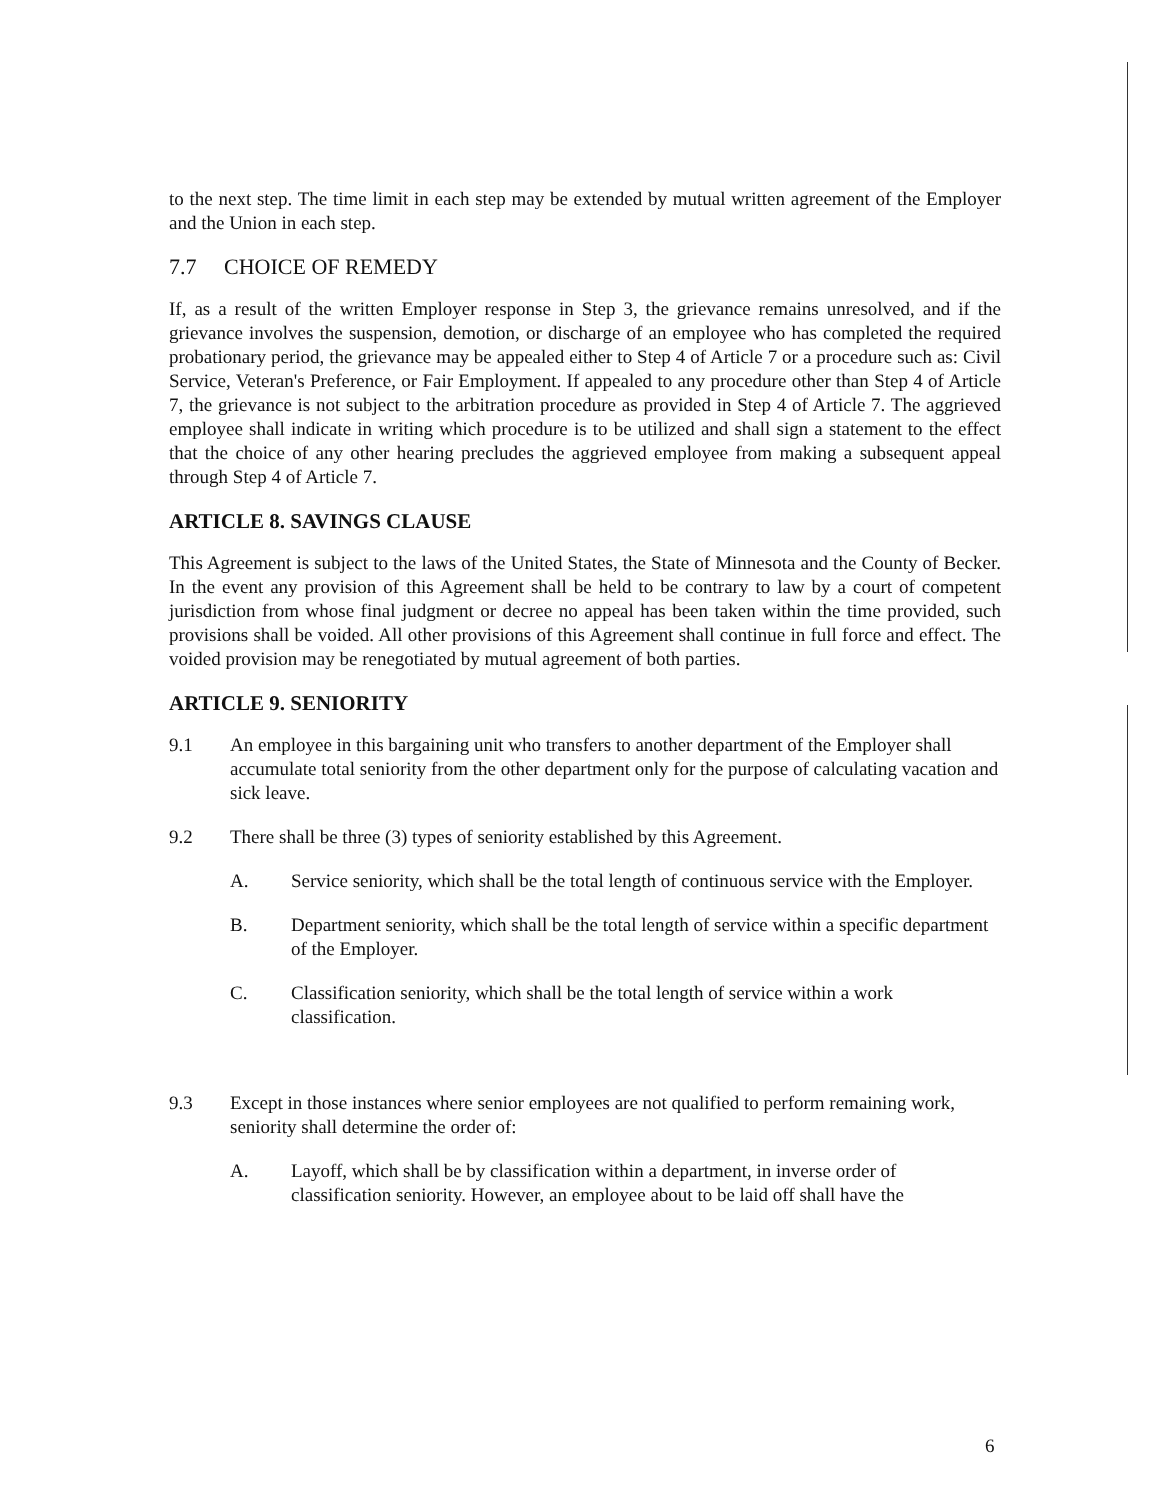to the next step. The time limit in each step may be extended by mutual written agreement of the Employer and the Union in each step.
7.7 CHOICE OF REMEDY
If, as a result of the written Employer response in Step 3, the grievance remains unresolved, and if the grievance involves the suspension, demotion, or discharge of an employee who has completed the required probationary period, the grievance may be appealed either to Step 4 of Article 7 or a procedure such as: Civil Service, Veteran's Preference, or Fair Employment. If appealed to any procedure other than Step 4 of Article 7, the grievance is not subject to the arbitration procedure as provided in Step 4 of Article 7. The aggrieved employee shall indicate in writing which procedure is to be utilized and shall sign a statement to the effect that the choice of any other hearing precludes the aggrieved employee from making a subsequent appeal through Step 4 of Article 7.
ARTICLE 8. SAVINGS CLAUSE
This Agreement is subject to the laws of the United States, the State of Minnesota and the County of Becker. In the event any provision of this Agreement shall be held to be contrary to law by a court of competent jurisdiction from whose final judgment or decree no appeal has been taken within the time provided, such provisions shall be voided. All other provisions of this Agreement shall continue in full force and effect. The voided provision may be renegotiated by mutual agreement of both parties.
ARTICLE 9. SENIORITY
9.1 An employee in this bargaining unit who transfers to another department of the Employer shall accumulate total seniority from the other department only for the purpose of calculating vacation and sick leave.
9.2 There shall be three (3) types of seniority established by this Agreement.
A. Service seniority, which shall be the total length of continuous service with the Employer.
B. Department seniority, which shall be the total length of service within a specific department of the Employer.
C. Classification seniority, which shall be the total length of service within a work classification.
9.3 Except in those instances where senior employees are not qualified to perform remaining work, seniority shall determine the order of:
A. Layoff, which shall be by classification within a department, in inverse order of classification seniority. However, an employee about to be laid off shall have the
6